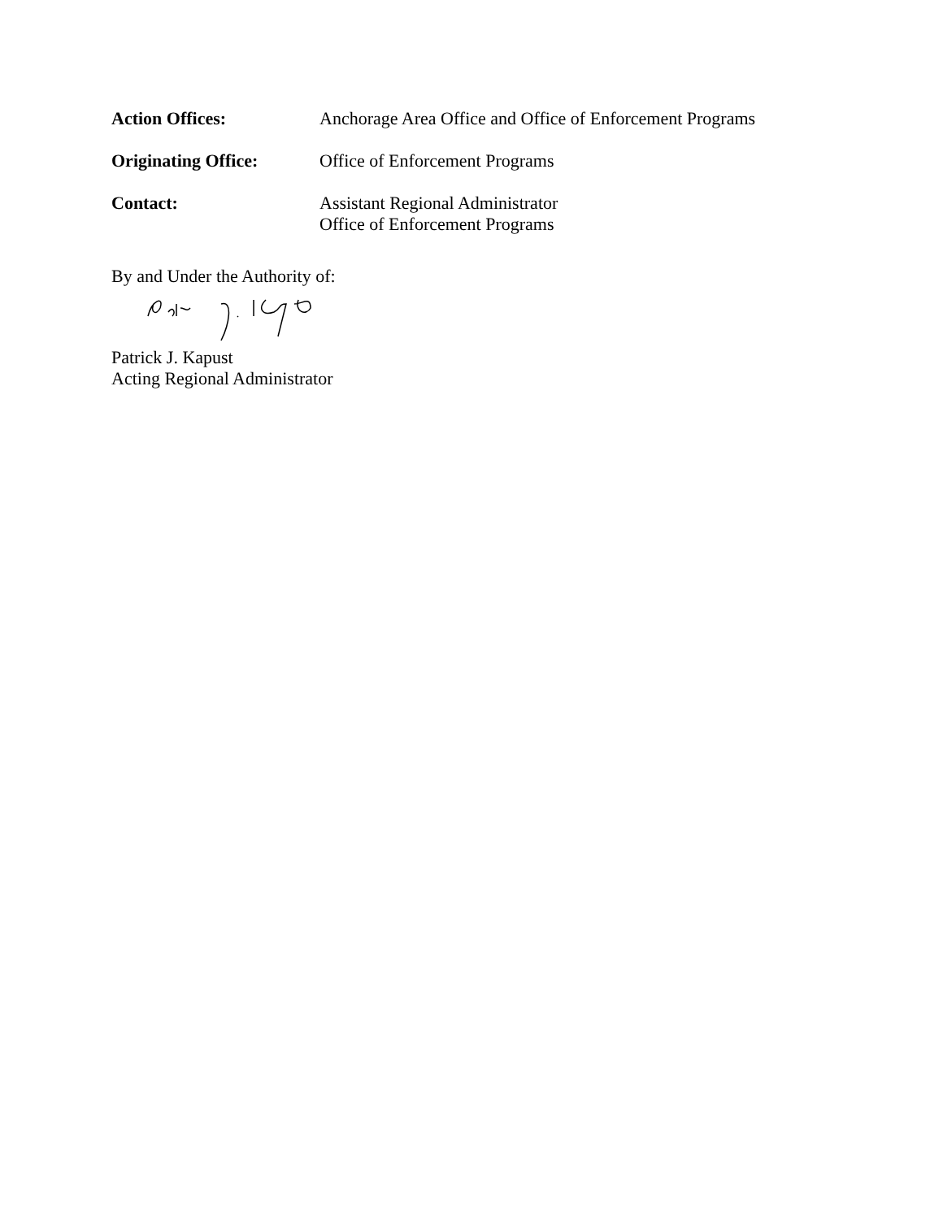Action Offices: Anchorage Area Office and Office of Enforcement Programs
Originating Office: Office of Enforcement Programs
Contact: Assistant Regional Administrator
Office of Enforcement Programs
By and Under the Authority of:
Patrick J. Kapust
Acting Regional Administrator